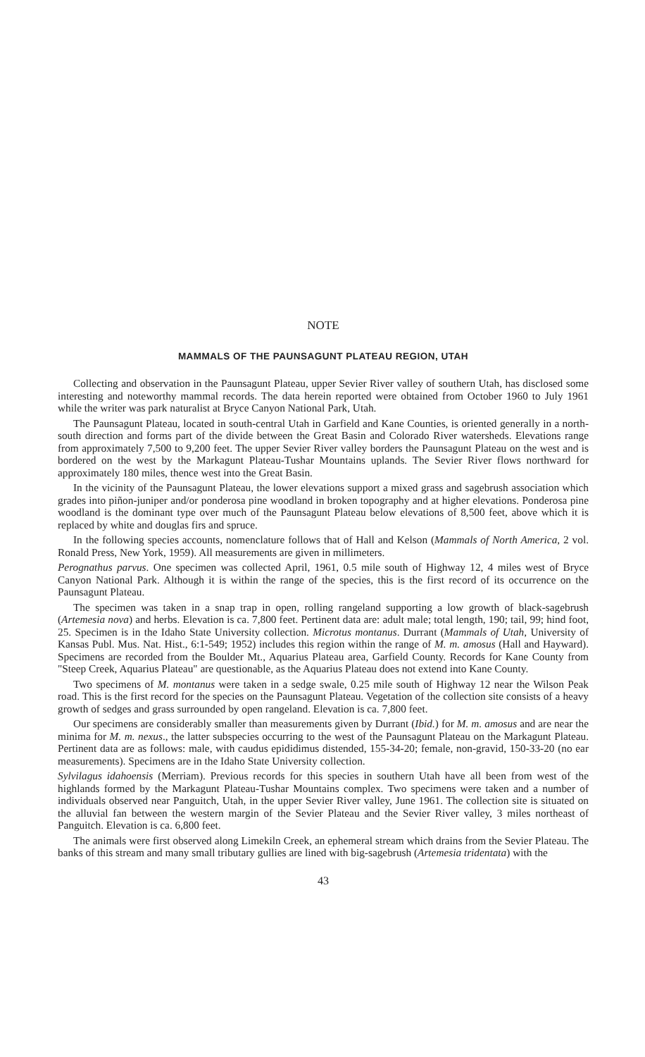NOTE
MAMMALS OF THE PAUNSAGUNT PLATEAU REGION, UTAH
Collecting and observation in the Paunsagunt Plateau, upper Sevier River valley of southern Utah, has disclosed some interesting and noteworthy mammal records. The data herein reported were obtained from October 1960 to July 1961 while the writer was park naturalist at Bryce Canyon National Park, Utah.
The Paunsagunt Plateau, located in south-central Utah in Garfield and Kane Counties, is oriented generally in a north-south direction and forms part of the divide between the Great Basin and Colorado River watersheds. Elevations range from approximately 7,500 to 9,200 feet. The upper Sevier River valley borders the Paunsagunt Plateau on the west and is bordered on the west by the Markagunt Plateau-Tushar Mountains uplands. The Sevier River flows northward for approximately 180 miles, thence west into the Great Basin.
In the vicinity of the Paunsagunt Plateau, the lower elevations support a mixed grass and sagebrush association which grades into piñon-juniper and/or ponderosa pine woodland in broken topography and at higher elevations. Ponderosa pine woodland is the dominant type over much of the Paunsagunt Plateau below elevations of 8,500 feet, above which it is replaced by white and douglas firs and spruce.
In the following species accounts, nomenclature follows that of Hall and Kelson (Mammals of North America, 2 vol. Ronald Press, New York, 1959). All measurements are given in millimeters.
Perognathus parvus. One specimen was collected April, 1961, 0.5 mile south of Highway 12, 4 miles west of Bryce Canyon National Park. Although it is within the range of the species, this is the first record of its occurrence on the Paunsagunt Plateau.
The specimen was taken in a snap trap in open, rolling rangeland supporting a low growth of black-sagebrush (Artemesia nova) and herbs. Elevation is ca. 7,800 feet. Pertinent data are: adult male; total length, 190; tail, 99; hind foot, 25. Specimen is in the Idaho State University collection. Microtus montanus. Durrant (Mammals of Utah, University of Kansas Publ. Mus. Nat. Hist., 6:1-549; 1952) includes this region within the range of M. m. amosus (Hall and Hayward). Specimens are recorded from the Boulder Mt., Aquarius Plateau area, Garfield County. Records for Kane County from "Steep Creek, Aquarius Plateau" are questionable, as the Aquarius Plateau does not extend into Kane County.
Two specimens of M. montanus were taken in a sedge swale, 0.25 mile south of Highway 12 near the Wilson Peak road. This is the first record for the species on the Paunsagunt Plateau. Vegetation of the collection site consists of a heavy growth of sedges and grass surrounded by open rangeland. Elevation is ca. 7,800 feet.
Our specimens are considerably smaller than measurements given by Durrant (Ibid.) for M. m. amosus and are near the minima for M. m. nexus., the latter subspecies occurring to the west of the Paunsagunt Plateau on the Markagunt Plateau. Pertinent data are as follows: male, with caudus epididimus distended, 155-34-20; female, non-gravid, 150-33-20 (no ear measurements). Specimens are in the Idaho State University collection.
Sylvilagus idahoensis (Merriam). Previous records for this species in southern Utah have all been from west of the highlands formed by the Markagunt Plateau-Tushar Mountains complex. Two specimens were taken and a number of individuals observed near Panguitch, Utah, in the upper Sevier River valley, June 1961. The collection site is situated on the alluvial fan between the western margin of the Sevier Plateau and the Sevier River valley, 3 miles northeast of Panguitch. Elevation is ca. 6,800 feet.
The animals were first observed along Limekiln Creek, an ephemeral stream which drains from the Sevier Plateau. The banks of this stream and many small tributary gullies are lined with big-sagebrush (Artemesia tridentata) with the
43